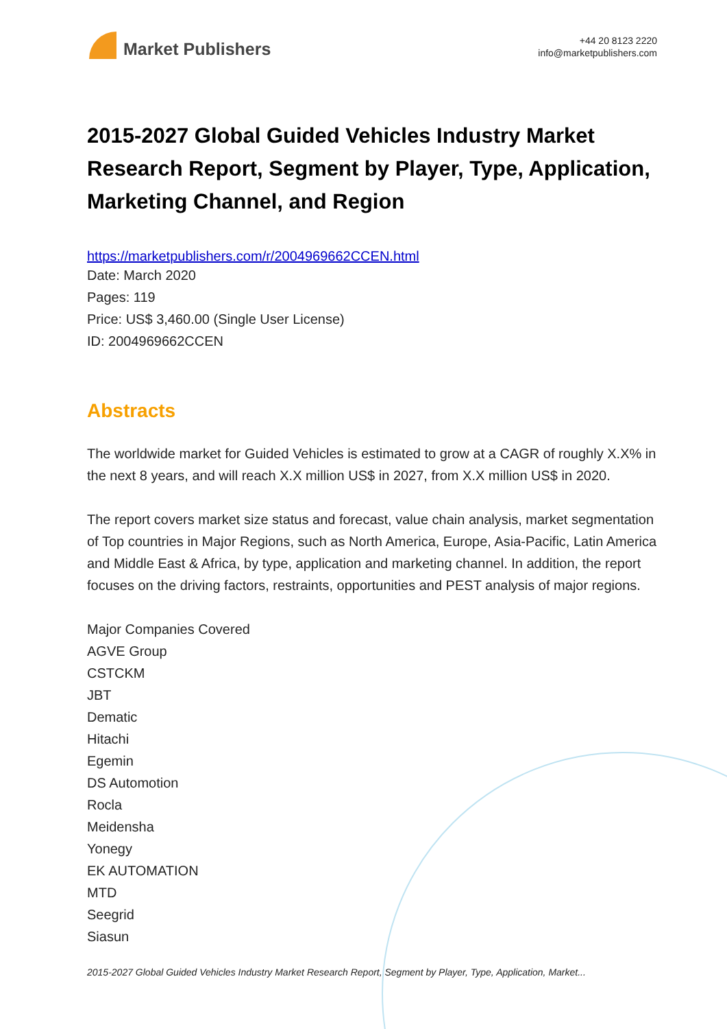Market Publishers
+44 20 8123 2220
info@marketpublishers.com
2015-2027 Global Guided Vehicles Industry Market Research Report, Segment by Player, Type, Application, Marketing Channel, and Region
https://marketpublishers.com/r/2004969662CCEN.html
Date: March 2020
Pages: 119
Price: US$ 3,460.00 (Single User License)
ID: 2004969662CCEN
Abstracts
The worldwide market for Guided Vehicles is estimated to grow at a CAGR of roughly X.X% in the next 8 years, and will reach X.X million US$ in 2027, from X.X million US$ in 2020.
The report covers market size status and forecast, value chain analysis, market segmentation of Top countries in Major Regions, such as North America, Europe, Asia-Pacific, Latin America and Middle East & Africa, by type, application and marketing channel. In addition, the report focuses on the driving factors, restraints, opportunities and PEST analysis of major regions.
Major Companies Covered
AGVE Group
CSTCKM
JBT
Dematic
Hitachi
Egemin
DS Automotion
Rocla
Meidensha
Yonegy
EK AUTOMATION
MTD
Seegrid
Siasun
2015-2027 Global Guided Vehicles Industry Market Research Report, Segment by Player, Type, Application, Market...